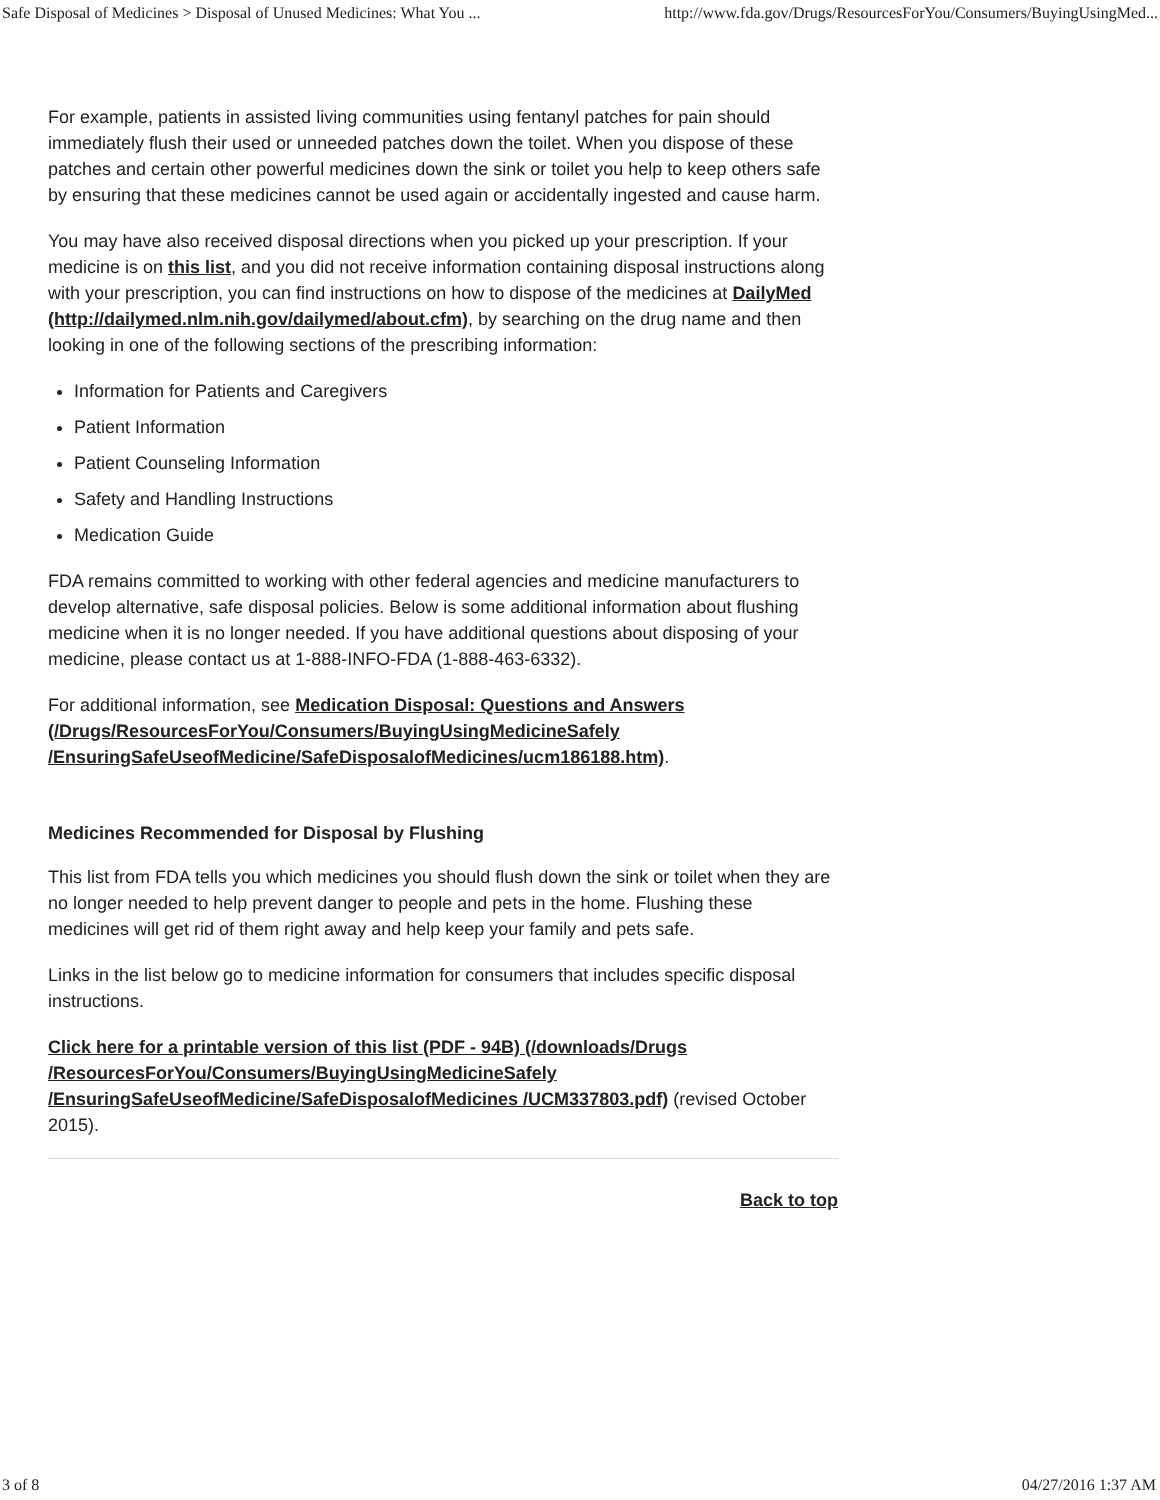Safe Disposal of Medicines > Disposal of Unused Medicines: What You ... http://www.fda.gov/Drugs/ResourcesForYou/Consumers/BuyingUsingMed...
For example, patients in assisted living communities using fentanyl patches for pain should immediately flush their used or unneeded patches down the toilet. When you dispose of these patches and certain other powerful medicines down the sink or toilet you help to keep others safe by ensuring that these medicines cannot be used again or accidentally ingested and cause harm.
You may have also received disposal directions when you picked up your prescription. If your medicine is on this list, and you did not receive information containing disposal instructions along with your prescription, you can find instructions on how to dispose of the medicines at DailyMed (http://dailymed.nlm.nih.gov/dailymed/about.cfm), by searching on the drug name and then looking in one of the following sections of the prescribing information:
Information for Patients and Caregivers
Patient Information
Patient Counseling Information
Safety and Handling Instructions
Medication Guide
FDA remains committed to working with other federal agencies and medicine manufacturers to develop alternative, safe disposal policies. Below is some additional information about flushing medicine when it is no longer needed. If you have additional questions about disposing of your medicine, please contact us at 1-888-INFO-FDA (1-888-463-6332).
For additional information, see Medication Disposal: Questions and Answers (/Drugs/ResourcesForYou/Consumers/BuyingUsingMedicineSafely /EnsuringSafeUseofMedicine/SafeDisposalofMedicines/ucm186188.htm).
Medicines Recommended for Disposal by Flushing
This list from FDA tells you which medicines you should flush down the sink or toilet when they are no longer needed to help prevent danger to people and pets in the home. Flushing these medicines will get rid of them right away and help keep your family and pets safe.
Links in the list below go to medicine information for consumers that includes specific disposal instructions.
Click here for a printable version of this list (PDF - 94B) (/downloads/Drugs /ResourcesForYou/Consumers/BuyingUsingMedicineSafely /EnsuringSafeUseofMedicine/SafeDisposalofMedicines /UCM337803.pdf) (revised October 2015).
Back to top
3 of 8 04/27/2016 1:37 AM